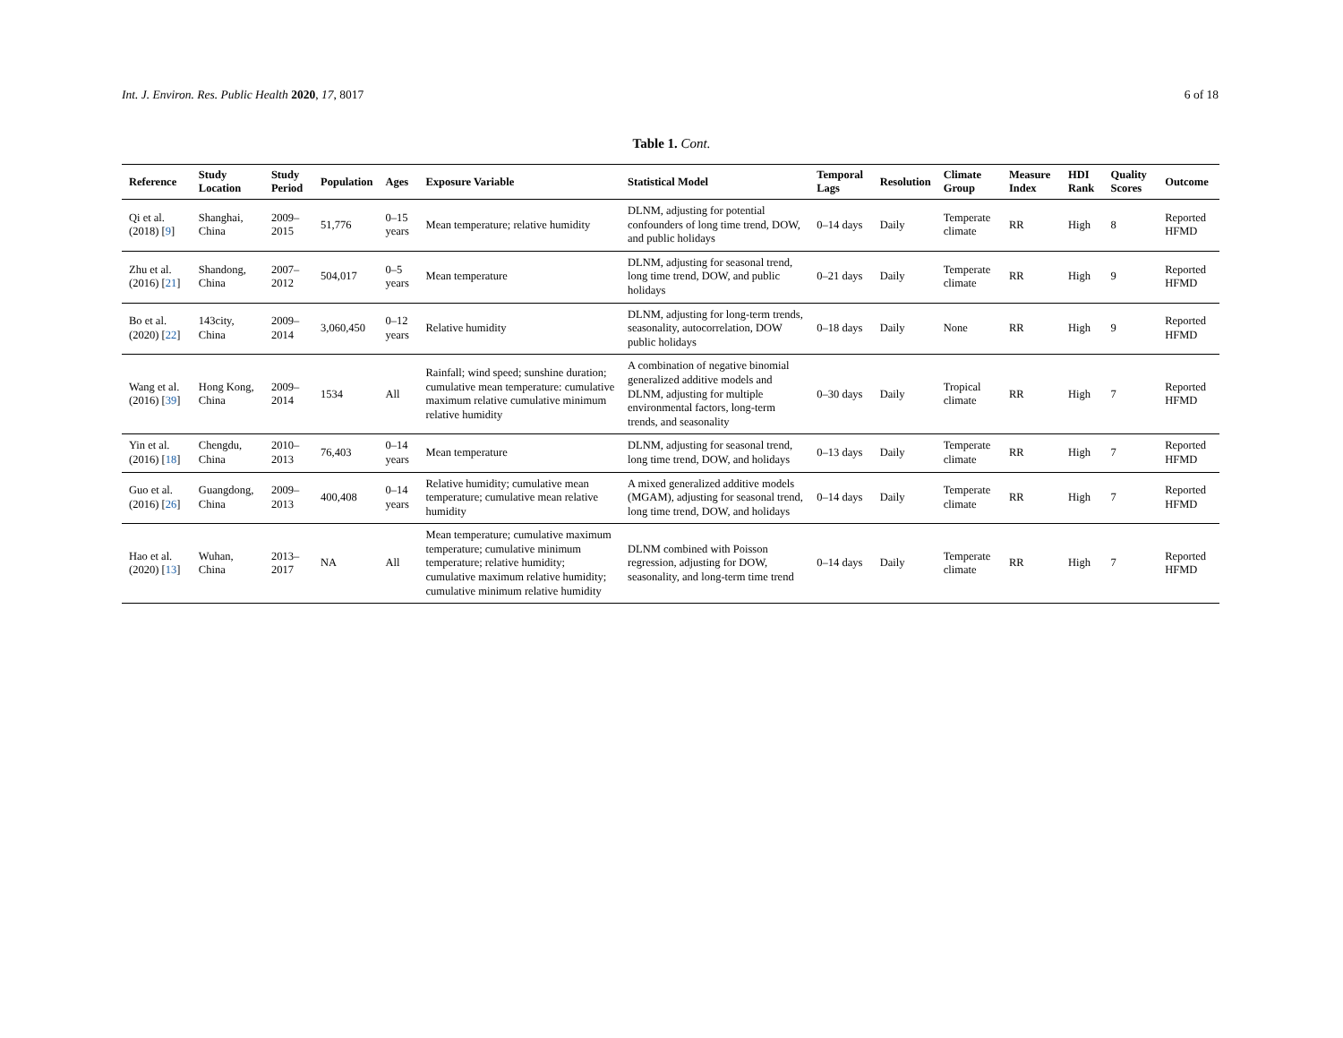Int. J. Environ. Res. Public Health 2020, 17, 8017 6 of 18
Table 1. Cont.
| Reference | Study Location | Study Period | Population | Ages | Exposure Variable | Statistical Model | Temporal Lags | Resolution | Climate Group | Measure Index | HDI Rank | Quality Scores | Outcome |
| --- | --- | --- | --- | --- | --- | --- | --- | --- | --- | --- | --- | --- | --- |
| Qi et al. (2018) [ 9 ] | Shanghai, China | 2009–2015 | 51,776 | 0–15 years | Mean temperature; relative humidity | DLNM, adjusting for potential confounders of long time trend, DOW, and public holidays | 0–14 days | Daily | Temperate climate | RR | High | 8 | Reported HFMD |
| Zhu et al. (2016) [ 21 ] | Shandong, China | 2007–2012 | 504,017 | 0–5 years | Mean temperature | DLNM, adjusting for seasonal trend, long time trend, DOW, and public holidays | 0–21 days | Daily | Temperate climate | RR | High | 9 | Reported HFMD |
| Bo et al. (2020) [ 22 ] | 143city, China | 2009–2014 | 3,060,450 | 0–12 years | Relative humidity | DLNM, adjusting for long-term trends, seasonality, autocorrelation, DOW public holidays | 0–18 days | Daily | None | RR | High | 9 | Reported HFMD |
| Wang et al. (2016) [ 39 ] | Hong Kong, China | 2009–2014 | 1534 | All | Rainfall; wind speed; sunshine duration; cumulative mean temperature: cumulative maximum relative cumulative minimum relative humidity | A combination of negative binomial generalized additive models and DLNM, adjusting for multiple environmental factors, long-term trends, and seasonality | 0–30 days | Daily | Tropical climate | RR | High | 7 | Reported HFMD |
| Yin et al. (2016) [ 18 ] | Chengdu, China | 2010–2013 | 76,403 | 0–14 years | Mean temperature | DLNM, adjusting for seasonal trend, long time trend, DOW, and holidays | 0–13 days | Daily | Temperate climate | RR | High | 7 | Reported HFMD |
| Guo et al. (2016) [ 26 ] | Guangdong, China | 2009–2013 | 400,408 | 0–14 years | Relative humidity; cumulative mean temperature; cumulative mean relative humidity | A mixed generalized additive models (MGAM), adjusting for seasonal trend, long time trend, DOW, and holidays | 0–14 days | Daily | Temperate climate | RR | High | 7 | Reported HFMD |
| Hao et al. (2020) [ 13 ] | Wuhan, China | 2013–2017 | NA | All | Mean temperature; cumulative maximum temperature; cumulative minimum temperature; relative humidity; cumulative maximum relative humidity; cumulative minimum relative humidity | DLNM combined with Poisson regression, adjusting for DOW, seasonality, and long-term time trend | 0–14 days | Daily | Temperate climate | RR | High | 7 | Reported HFMD |